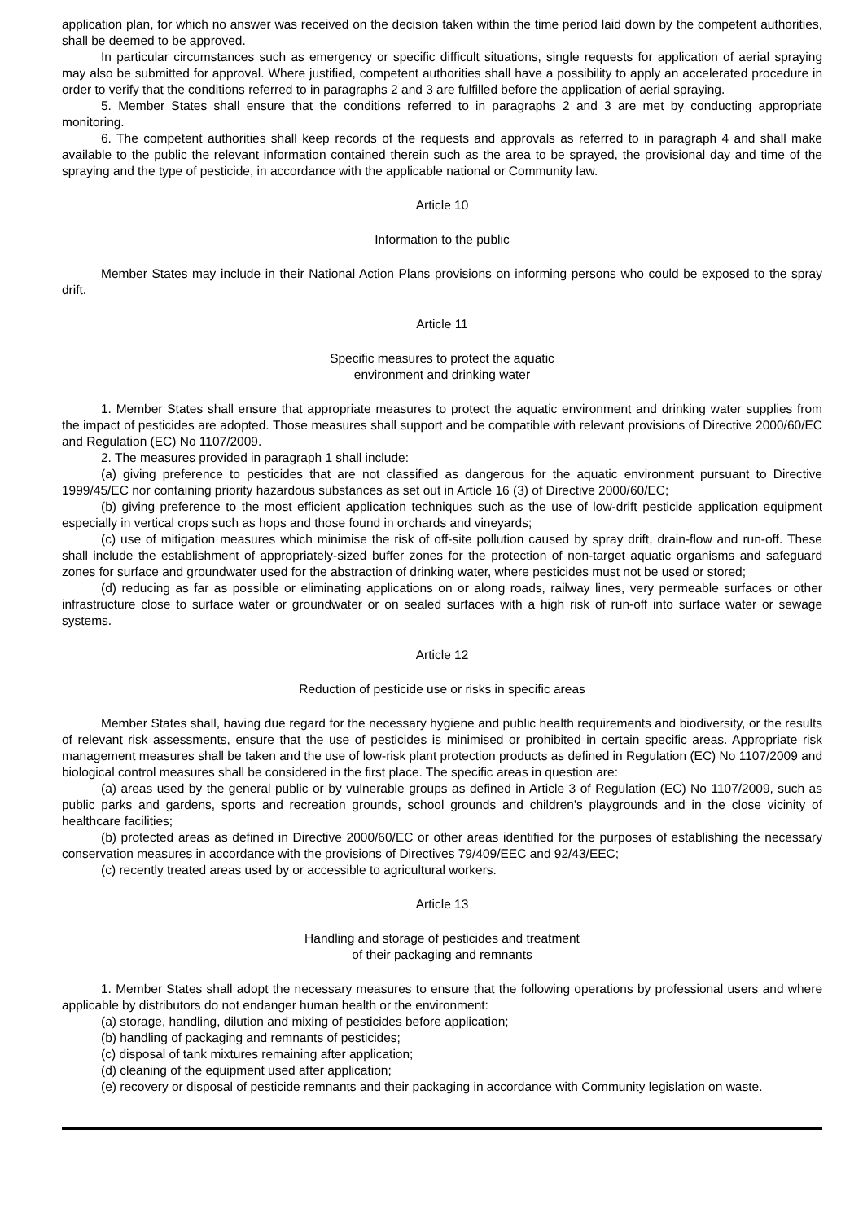application plan, for which no answer was received on the decision taken within the time period laid down by the competent authorities, shall be deemed to be approved.
In particular circumstances such as emergency or specific difficult situations, single requests for application of aerial spraying may also be submitted for approval. Where justified, competent authorities shall have a possibility to apply an accelerated procedure in order to verify that the conditions referred to in paragraphs 2 and 3 are fulfilled before the application of aerial spraying.
5. Member States shall ensure that the conditions referred to in paragraphs 2 and 3 are met by conducting appropriate monitoring.
6. The competent authorities shall keep records of the requests and approvals as referred to in paragraph 4 and shall make available to the public the relevant information contained therein such as the area to be sprayed, the provisional day and time of the spraying and the type of pesticide, in accordance with the applicable national or Community law.
Article 10
Information to the public
Member States may include in their National Action Plans provisions on informing persons who could be exposed to the spray drift.
Article 11
Specific measures to protect the aquatic
environment and drinking water
1. Member States shall ensure that appropriate measures to protect the aquatic environment and drinking water supplies from the impact of pesticides are adopted. Those measures shall support and be compatible with relevant provisions of Directive 2000/60/EC and Regulation (EC) No 1107/2009.
2. The measures provided in paragraph 1 shall include:
(a) giving preference to pesticides that are not classified as dangerous for the aquatic environment pursuant to Directive 1999/45/EC nor containing priority hazardous substances as set out in Article 16 (3) of Directive 2000/60/EC;
(b) giving preference to the most efficient application techniques such as the use of low-drift pesticide application equipment especially in vertical crops such as hops and those found in orchards and vineyards;
(c) use of mitigation measures which minimise the risk of off-site pollution caused by spray drift, drain-flow and run-off. These shall include the establishment of appropriately-sized buffer zones for the protection of non-target aquatic organisms and safeguard zones for surface and groundwater used for the abstraction of drinking water, where pesticides must not be used or stored;
(d) reducing as far as possible or eliminating applications on or along roads, railway lines, very permeable surfaces or other infrastructure close to surface water or groundwater or on sealed surfaces with a high risk of run-off into surface water or sewage systems.
Article 12
Reduction of pesticide use or risks in specific areas
Member States shall, having due regard for the necessary hygiene and public health requirements and biodiversity, or the results of relevant risk assessments, ensure that the use of pesticides is minimised or prohibited in certain specific areas. Appropriate risk management measures shall be taken and the use of low-risk plant protection products as defined in Regulation (EC) No 1107/2009 and biological control measures shall be considered in the first place. The specific areas in question are:
(a) areas used by the general public or by vulnerable groups as defined in Article 3 of Regulation (EC) No 1107/2009, such as public parks and gardens, sports and recreation grounds, school grounds and children's playgrounds and in the close vicinity of healthcare facilities;
(b) protected areas as defined in Directive 2000/60/EC or other areas identified for the purposes of establishing the necessary conservation measures in accordance with the provisions of Directives 79/409/EEC and 92/43/EEC;
(c) recently treated areas used by or accessible to agricultural workers.
Article 13
Handling and storage of pesticides and treatment
of their packaging and remnants
1. Member States shall adopt the necessary measures to ensure that the following operations by professional users and where applicable by distributors do not endanger human health or the environment:
(a) storage, handling, dilution and mixing of pesticides before application;
(b) handling of packaging and remnants of pesticides;
(c) disposal of tank mixtures remaining after application;
(d) cleaning of the equipment used after application;
(e) recovery or disposal of pesticide remnants and their packaging in accordance with Community legislation on waste.